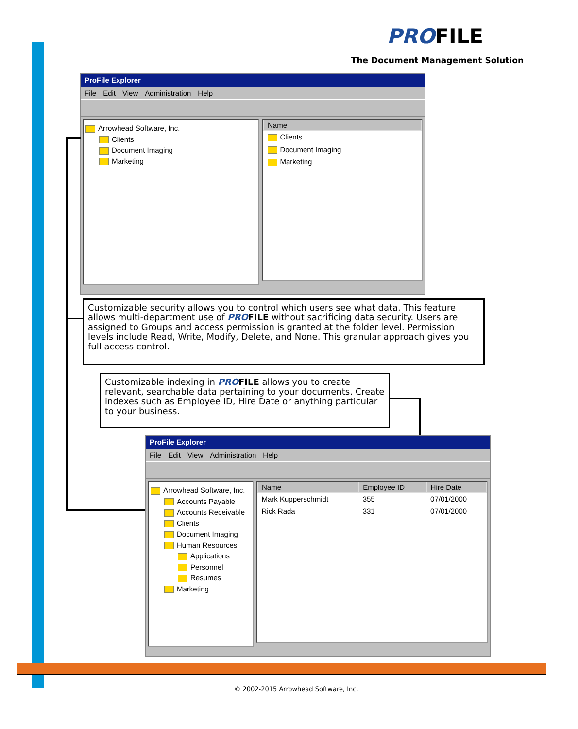PROFILE
The Document Management Solution
ProFile Explorer
File Edit View Administration Help
Arrowhead Software, Inc.
Clients
Document Imaging
Marketing
| Name | |
| --- | --- |
| Clients | |
| Document Imaging | |
| Marketing | |
Customizable security allows you to control which users see what data. This feature allows multi-department use of PRO FILE without sacrificing data security. Users are assigned to Groups and access permission is granted at the folder level. Permission levels include Read, Write, Modify, Delete, and None. This granular approach gives you full access control.
Customizable indexing in PRO FILE allows you to create relevant, searchable data pertaining to your documents. Create indexes such as Employee ID, Hire Date or anything particular to your business.
ProFile Explorer
File Edit View Administration Help
Arrowhead Software, Inc.
Accounts Payable
Accounts Receivable
Clients
Document Imaging
Human Resources
Applications
Personnel
Resumes
Marketing
| Name | Employee ID | Hire Date |
| --- | --- | --- |
| Mark Kupperschmidt | 355 | 07/01/2000 |
| Rick Rada | 331 | 07/01/2000 |
© 2002-2015 Arrowhead Software, Inc.